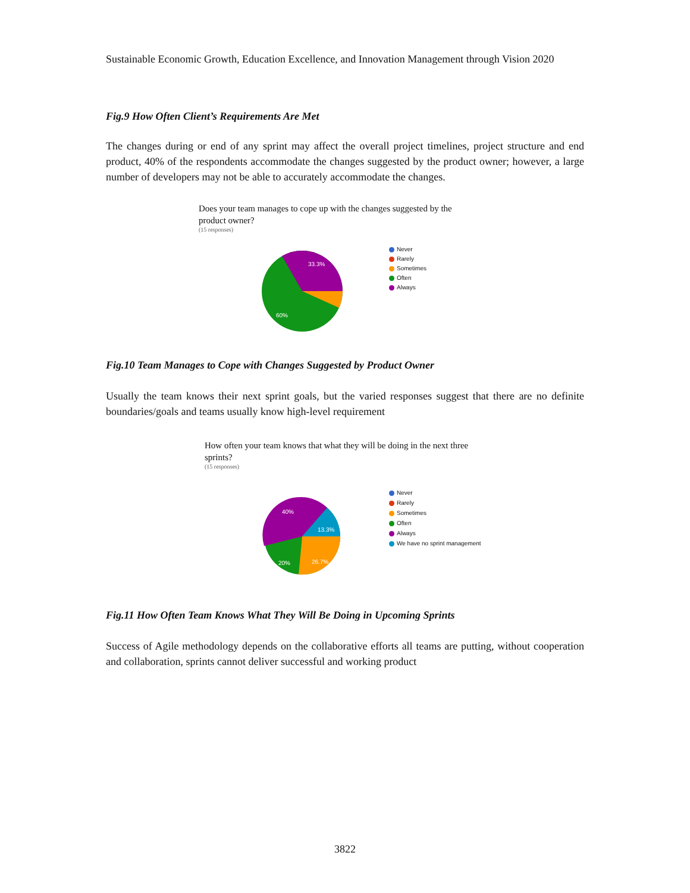Sustainable Economic Growth, Education Excellence, and Innovation Management through Vision 2020
Fig.9 How Often Client’s Requirements Are Met
The changes during or end of any sprint may affect the overall project timelines, project structure and end product, 40% of the respondents accommodate the changes suggested by the product owner; however, a large number of developers may not be able to accurately accommodate the changes.
Does your team manages to cope up with the changes suggested by the
product owner?
(15 responses)
33.3%
60%
Never
Rarely
Sometimes
Often
Always
Fig.10 Team Manages to Cope with Changes Suggested by Product Owner
Usually the team knows their next sprint goals, but the varied responses suggest that there are no definite boundaries/goals and teams usually know high-level requirement
How often your team knows that what they will be doing in the next three
sprints?
(15 responses)
40%
13.3%
26.7%
20%
Never
Rarely
Sometimes
Often
Always
We have no sprint management
Fig.11 How Often Team Knows What They Will Be Doing in Upcoming Sprints
Success of Agile methodology depends on the collaborative efforts all teams are putting, without cooperation and collaboration, sprints cannot deliver successful and working product
3822